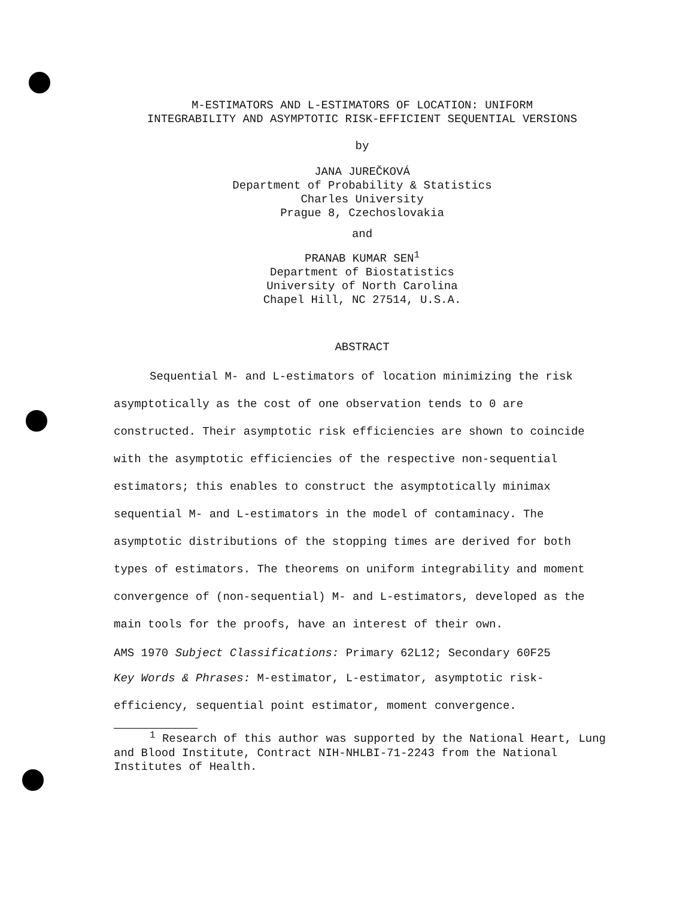M-ESTIMATORS AND L-ESTIMATORS OF LOCATION: UNIFORM
INTEGRABILITY AND ASYMPTOTIC RISK-EFFICIENT SEQUENTIAL VERSIONS
by
JANA JUREČKOVÁ
Department of Probability & Statistics
Charles University
Prague 8, Czechoslovakia
and
PRANAB KUMAR SEN<sup>1</sup>
Department of Biostatistics
University of North Carolina
Chapel Hill, NC 27514, U.S.A.
ABSTRACT
Sequential M- and L-estimators of location minimizing the risk asymptotically as the cost of one observation tends to 0 are constructed. Their asymptotic risk efficiencies are shown to coincide with the asymptotic efficiencies of the respective non-sequential estimators; this enables to construct the asymptotically minimax sequential M- and L-estimators in the model of contaminacy. The asymptotic distributions of the stopping times are derived for both types of estimators. The theorems on uniform integrability and moment convergence of (non-sequential) M- and L-estimators, developed as the main tools for the proofs, have an interest of their own.
AMS 1970 Subject Classifications: Primary 62L12; Secondary 60F25
Key Words & Phrases: M-estimator, L-estimator, asymptotic risk-efficiency, sequential point estimator, moment convergence.
<sup>1</sup> Research of this author was supported by the National Heart, Lung and Blood Institute, Contract NIH-NHLBI-71-2243 from the National Institutes of Health.